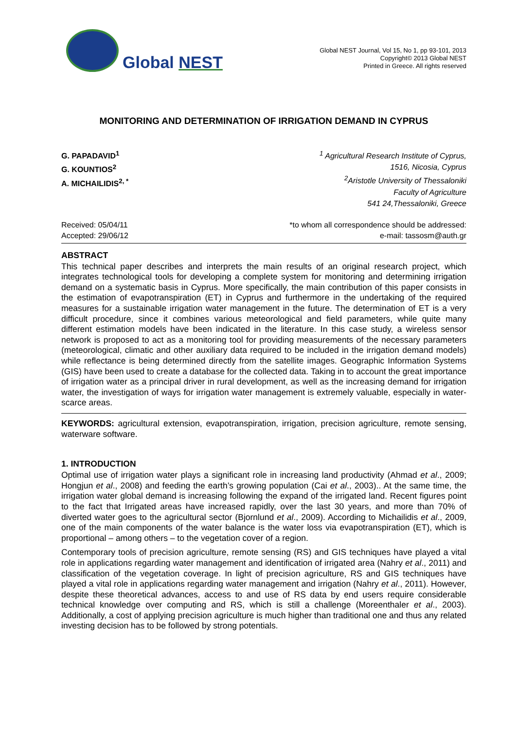Global NEST
Global NEST Journal, Vol 15, No 1, pp 93-101, 2013
Copyright© 2013 Global NEST
Printed in Greece. All rights reserved
MONITORING AND DETERMINATION OF IRRIGATION DEMAND IN CYPRUS
G. PAPADAVID<sup>1</sup>
G. KOUNTIOS<sup>2</sup>
A. MICHAILIDIS<sup>2, *</sup>
<sup>1</sup> Agricultural Research Institute of Cyprus,
1516, Nicosia, Cyprus
<sup>2</sup> Aristotle University of Thessaloniki
Faculty of Agriculture
541 24,Thessaloniki, Greece
Received: 05/04/11
Accepted: 29/06/12
*to whom all correspondence should be addressed:
e-mail: tassosm@auth.gr
ABSTRACT
This technical paper describes and interprets the main results of an original research project, which integrates technological tools for developing a complete system for monitoring and determining irrigation demand on a systematic basis in Cyprus. More specifically, the main contribution of this paper consists in the estimation of evapotranspiration (ET) in Cyprus and furthermore in the undertaking of the required measures for a sustainable irrigation water management in the future. The determination of ET is a very difficult procedure, since it combines various meteorological and field parameters, while quite many different estimation models have been indicated in the literature. In this case study, a wireless sensor network is proposed to act as a monitoring tool for providing measurements of the necessary parameters (meteorological, climatic and other auxiliary data required to be included in the irrigation demand models) while reflectance is being determined directly from the satellite images. Geographic Information Systems (GIS) have been used to create a database for the collected data. Taking in to account the great importance of irrigation water as a principal driver in rural development, as well as the increasing demand for irrigation water, the investigation of ways for irrigation water management is extremely valuable, especially in water-scarce areas.
KEYWORDS: agricultural extension, evapotranspiration, irrigation, precision agriculture, remote sensing, waterware software.
1. INTRODUCTION
Optimal use of irrigation water plays a significant role in increasing land productivity (Ahmad et al., 2009; Hongjun et al., 2008) and feeding the earth’s growing population (Cai et al., 2003).. At the same time, the irrigation water global demand is increasing following the expand of the irrigated land. Recent figures point to the fact that Irrigated areas have increased rapidly, over the last 30 years, and more than 70% of diverted water goes to the agricultural sector (Bjornlund et al., 2009). According to Michailidis et al., 2009, one of the main components of the water balance is the water loss via evapotranspiration (ET), which is proportional – among others – to the vegetation cover of a region.
Contemporary tools of precision agriculture, remote sensing (RS) and GIS techniques have played a vital role in applications regarding water management and identification of irrigated area (Nahry et al., 2011) and classification of the vegetation coverage. In light of precision agriculture, RS and GIS techniques have played a vital role in applications regarding water management and irrigation (Nahry et al., 2011). However, despite these theoretical advances, access to and use of RS data by end users require considerable technical knowledge over computing and RS, which is still a challenge (Moreenthaler et al., 2003). Additionally, a cost of applying precision agriculture is much higher than traditional one and thus any related investing decision has to be followed by strong potentials.